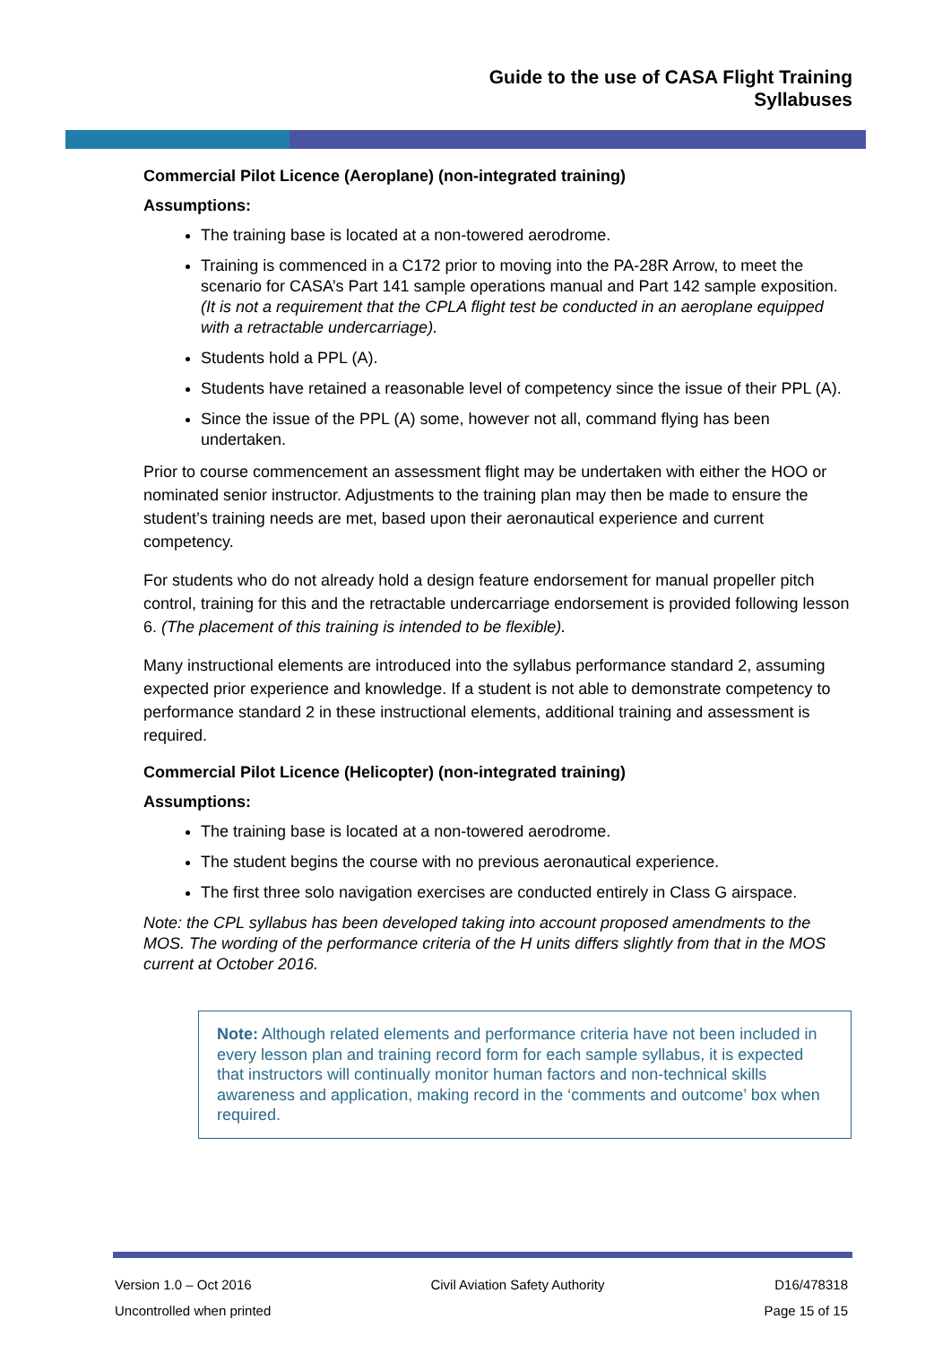Guide to the use of CASA Flight Training
Syllabuses
Commercial Pilot Licence (Aeroplane) (non-integrated training)
Assumptions:
The training base is located at a non-towered aerodrome.
Training is commenced in a C172 prior to moving into the PA-28R Arrow, to meet the scenario for CASA’s Part 141 sample operations manual and Part 142 sample exposition. (It is not a requirement that the CPLA flight test be conducted in an aeroplane equipped with a retractable undercarriage).
Students hold a PPL (A).
Students have retained a reasonable level of competency since the issue of their PPL (A).
Since the issue of the PPL (A) some, however not all, command flying has been undertaken.
Prior to course commencement an assessment flight may be undertaken with either the HOO or nominated senior instructor. Adjustments to the training plan may then be made to ensure the student’s training needs are met, based upon their aeronautical experience and current competency.
For students who do not already hold a design feature endorsement for manual propeller pitch control, training for this and the retractable undercarriage endorsement is provided following lesson 6. (The placement of this training is intended to be flexible).
Many instructional elements are introduced into the syllabus performance standard 2, assuming expected prior experience and knowledge. If a student is not able to demonstrate competency to performance standard 2 in these instructional elements, additional training and assessment is required.
Commercial Pilot Licence (Helicopter) (non-integrated training)
Assumptions:
The training base is located at a non-towered aerodrome.
The student begins the course with no previous aeronautical experience.
The first three solo navigation exercises are conducted entirely in Class G airspace.
Note: the CPL syllabus has been developed taking into account proposed amendments to the MOS. The wording of the performance criteria of the H units differs slightly from that in the MOS current at October 2016.
Note: Although related elements and performance criteria have not been included in every lesson plan and training record form for each sample syllabus, it is expected that instructors will continually monitor human factors and non-technical skills awareness and application, making record in the ‘comments and outcome’ box when required.
Version 1.0 – Oct 2016
Uncontrolled when printed
Civil Aviation Safety Authority
D16/478318
Page 15 of 15